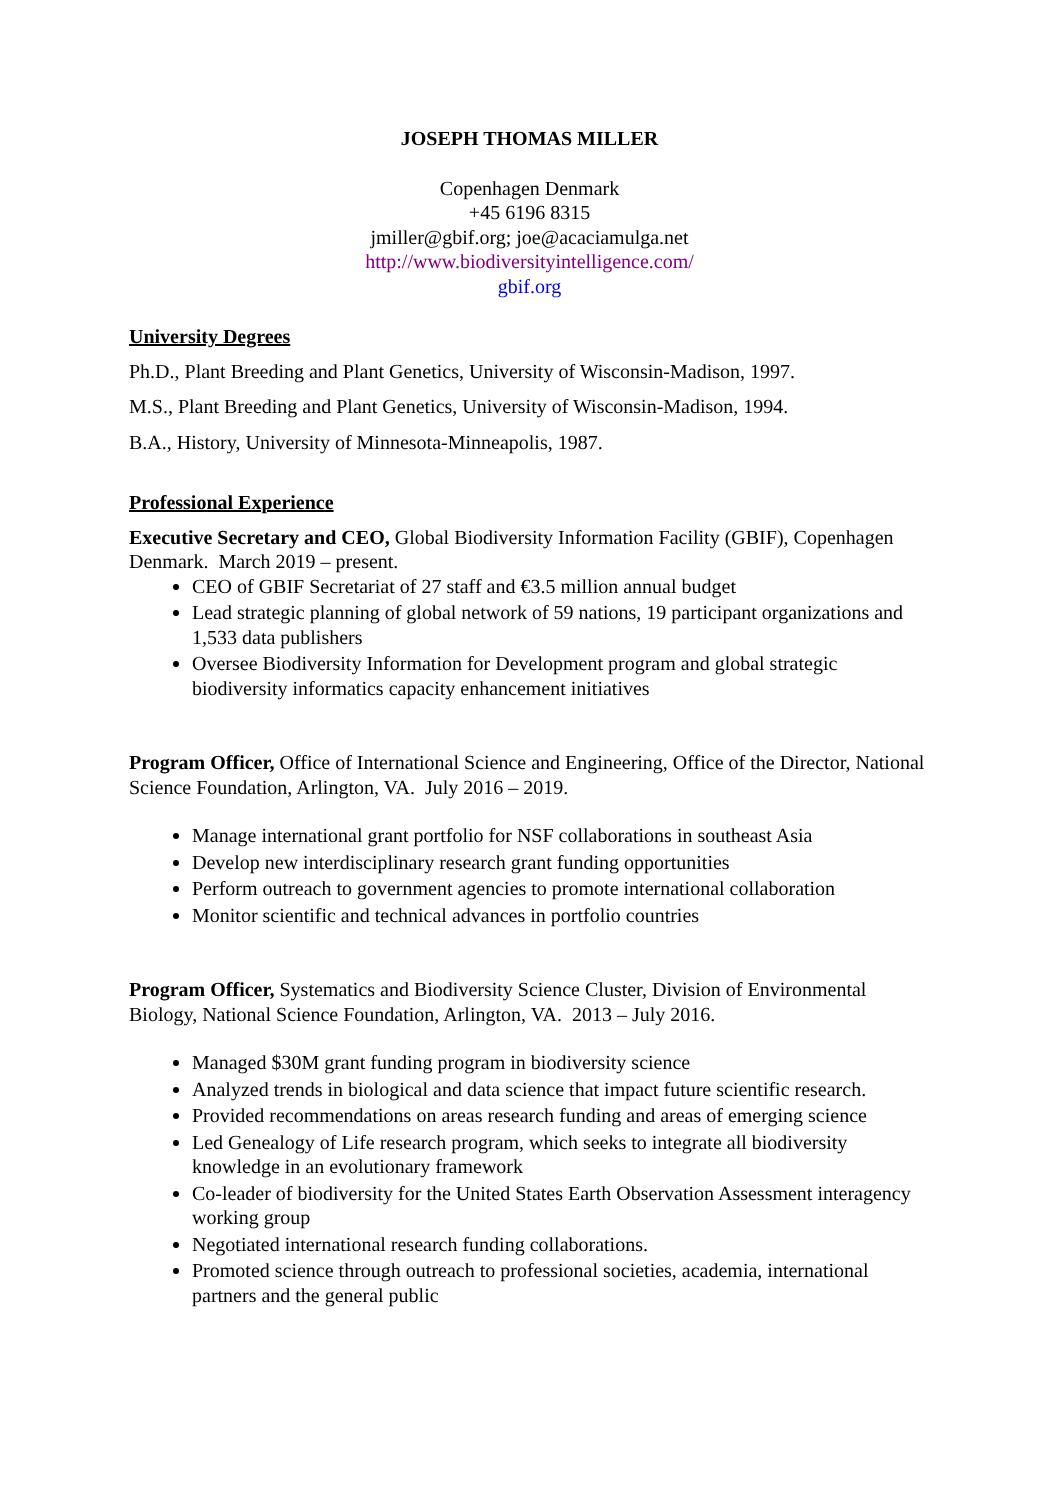JOSEPH THOMAS MILLER
Copenhagen Denmark
+45 6196 8315
jmiller@gbif.org; joe@acaciamulga.net
http://www.biodiversityintelligence.com/
gbif.org
University Degrees
Ph.D., Plant Breeding and Plant Genetics, University of Wisconsin-Madison, 1997.
M.S., Plant Breeding and Plant Genetics, University of Wisconsin-Madison, 1994.
B.A., History, University of Minnesota-Minneapolis, 1987.
Professional Experience
Executive Secretary and CEO, Global Biodiversity Information Facility (GBIF), Copenhagen Denmark. March 2019 – present.
CEO of GBIF Secretariat of 27 staff and €3.5 million annual budget
Lead strategic planning of global network of 59 nations, 19 participant organizations and 1,533 data publishers
Oversee Biodiversity Information for Development program and global strategic biodiversity informatics capacity enhancement initiatives
Program Officer, Office of International Science and Engineering, Office of the Director, National Science Foundation, Arlington, VA. July 2016 – 2019.
Manage international grant portfolio for NSF collaborations in southeast Asia
Develop new interdisciplinary research grant funding opportunities
Perform outreach to government agencies to promote international collaboration
Monitor scientific and technical advances in portfolio countries
Program Officer, Systematics and Biodiversity Science Cluster, Division of Environmental Biology, National Science Foundation, Arlington, VA. 2013 – July 2016.
Managed $30M grant funding program in biodiversity science
Analyzed trends in biological and data science that impact future scientific research.
Provided recommendations on areas research funding and areas of emerging science
Led Genealogy of Life research program, which seeks to integrate all biodiversity knowledge in an evolutionary framework
Co-leader of biodiversity for the United States Earth Observation Assessment interagency working group
Negotiated international research funding collaborations.
Promoted science through outreach to professional societies, academia, international partners and the general public